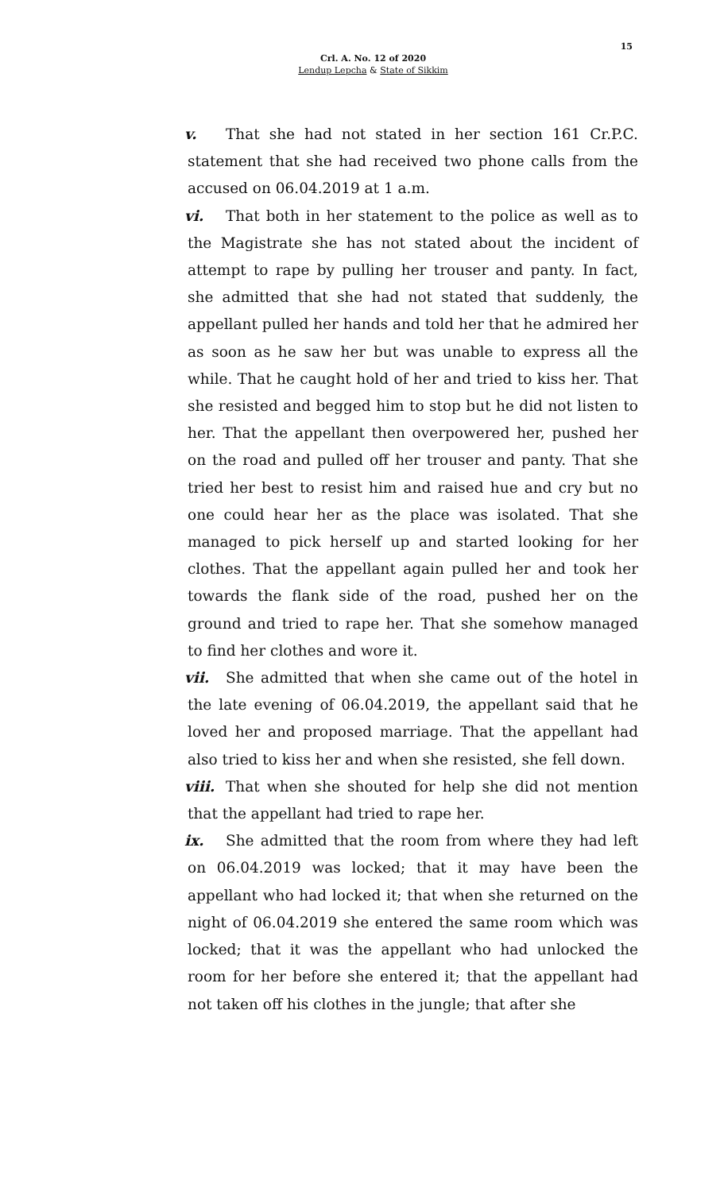15
Crl. A. No. 12 of 2020
Lendup Lepcha & State of Sikkim
v. That she had not stated in her section 161 Cr.P.C. statement that she had received two phone calls from the accused on 06.04.2019 at 1 a.m.
vi. That both in her statement to the police as well as to the Magistrate she has not stated about the incident of attempt to rape by pulling her trouser and panty. In fact, she admitted that she had not stated that suddenly, the appellant pulled her hands and told her that he admired her as soon as he saw her but was unable to express all the while. That he caught hold of her and tried to kiss her. That she resisted and begged him to stop but he did not listen to her. That the appellant then overpowered her, pushed her on the road and pulled off her trouser and panty. That she tried her best to resist him and raised hue and cry but no one could hear her as the place was isolated. That she managed to pick herself up and started looking for her clothes. That the appellant again pulled her and took her towards the flank side of the road, pushed her on the ground and tried to rape her. That she somehow managed to find her clothes and wore it.
vii. She admitted that when she came out of the hotel in the late evening of 06.04.2019, the appellant said that he loved her and proposed marriage. That the appellant had also tried to kiss her and when she resisted, she fell down.
viii. That when she shouted for help she did not mention that the appellant had tried to rape her.
ix. She admitted that the room from where they had left on 06.04.2019 was locked; that it may have been the appellant who had locked it; that when she returned on the night of 06.04.2019 she entered the same room which was locked; that it was the appellant who had unlocked the room for her before she entered it; that the appellant had not taken off his clothes in the jungle; that after she